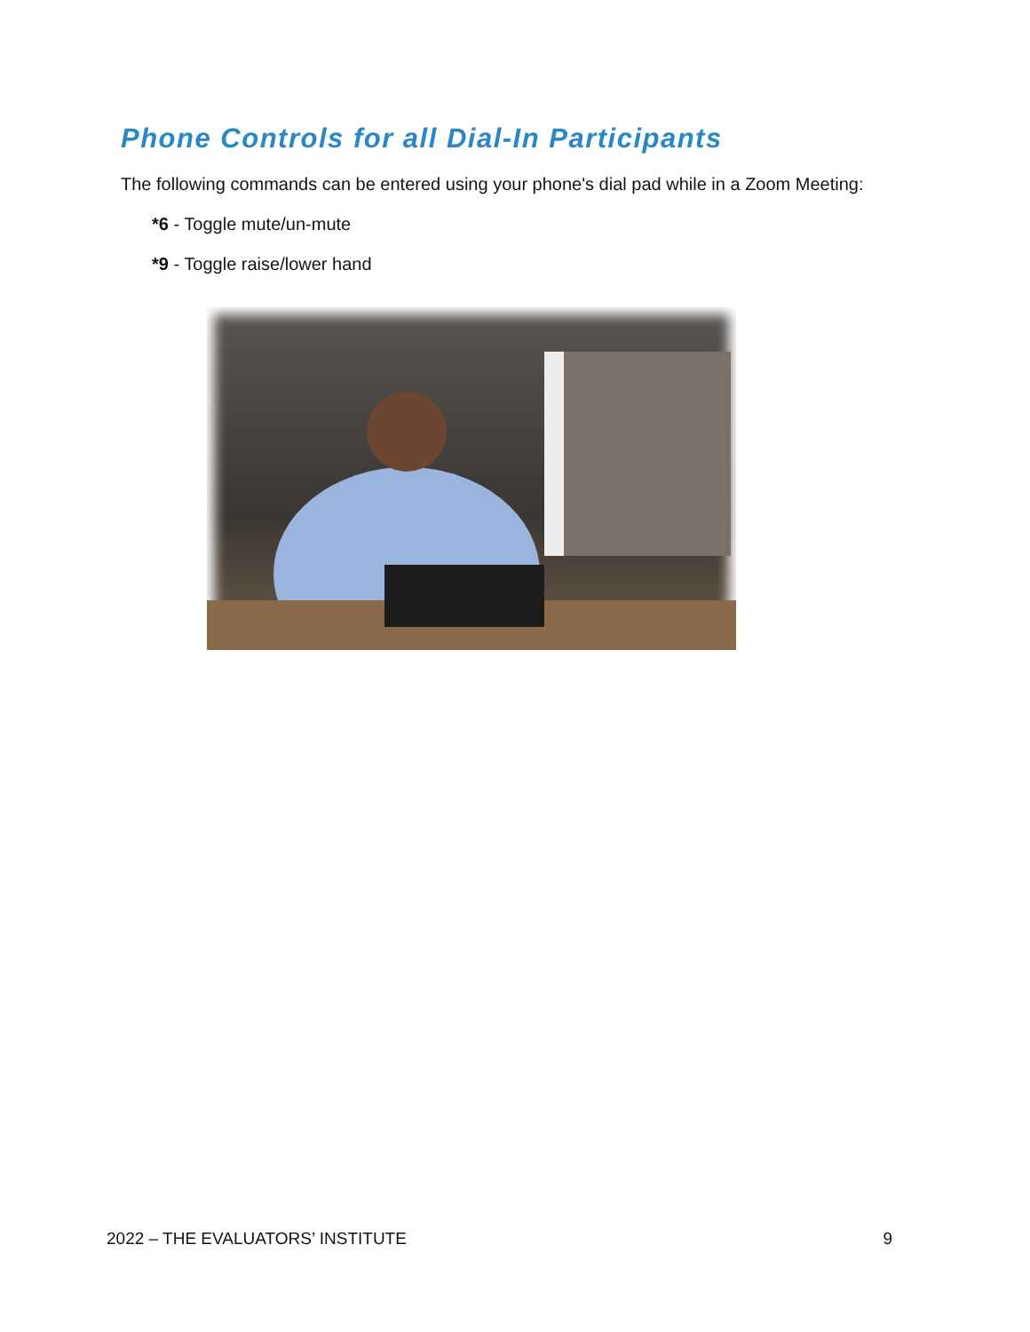Phone Controls for all Dial-In Participants
The following commands can be entered using your phone's dial pad while in a Zoom Meeting:
*6 - Toggle mute/un-mute
*9 - Toggle raise/lower hand
2022 – THE EVALUATORS’ INSTITUTE 9